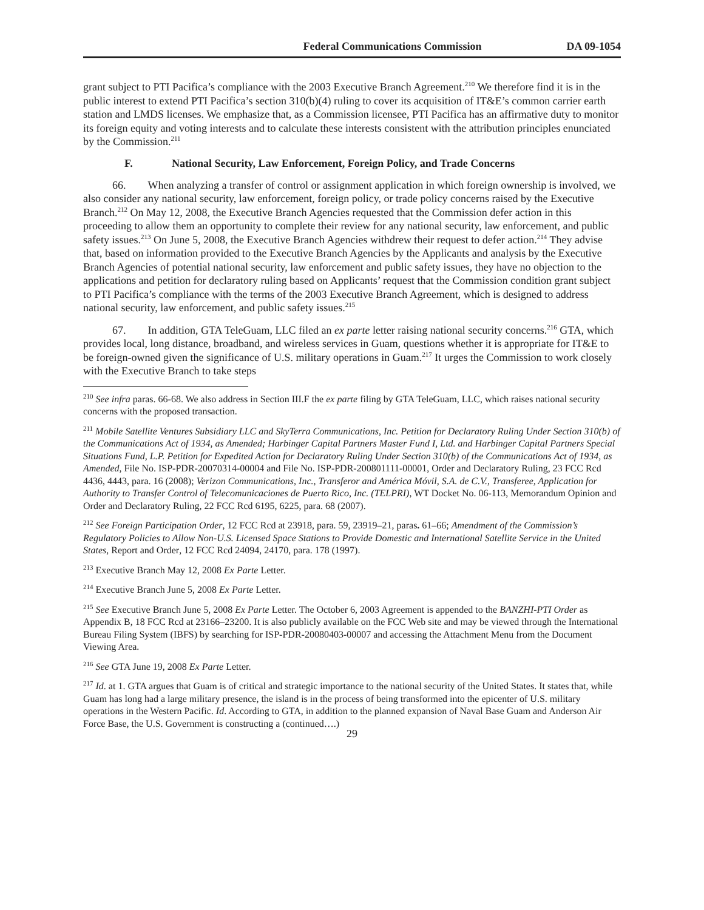Federal Communications Commission DA 09-1054
grant subject to PTI Pacifica’s compliance with the 2003 Executive Branch Agreement.<sup>210</sup> We therefore find it is in the public interest to extend PTI Pacifica’s section 310(b)(4) ruling to cover its acquisition of IT&E’s common carrier earth station and LMDS licenses. We emphasize that, as a Commission licensee, PTI Pacifica has an affirmative duty to monitor its foreign equity and voting interests and to calculate these interests consistent with the attribution principles enunciated by the Commission.<sup>211</sup>
F. National Security, Law Enforcement, Foreign Policy, and Trade Concerns
66. When analyzing a transfer of control or assignment application in which foreign ownership is involved, we also consider any national security, law enforcement, foreign policy, or trade policy concerns raised by the Executive Branch.<sup>212</sup> On May 12, 2008, the Executive Branch Agencies requested that the Commission defer action in this proceeding to allow them an opportunity to complete their review for any national security, law enforcement, and public safety issues.<sup>213</sup> On June 5, 2008, the Executive Branch Agencies withdrew their request to defer action.<sup>214</sup> They advise that, based on information provided to the Executive Branch Agencies by the Applicants and analysis by the Executive Branch Agencies of potential national security, law enforcement and public safety issues, they have no objection to the applications and petition for declaratory ruling based on Applicants’ request that the Commission condition grant subject to PTI Pacifica’s compliance with the terms of the 2003 Executive Branch Agreement, which is designed to address national security, law enforcement, and public safety issues.<sup>215</sup>
67. In addition, GTA TeleGuam, LLC filed an ex parte letter raising national security concerns.<sup>216</sup> GTA, which provides local, long distance, broadband, and wireless services in Guam, questions whether it is appropriate for IT&E to be foreign-owned given the significance of U.S. military operations in Guam.<sup>217</sup> It urges the Commission to work closely with the Executive Branch to take steps
<sup>210</sup> See infra paras. 66-68. We also address in Section III.F the ex parte filing by GTA TeleGuam, LLC, which raises national security concerns with the proposed transaction.
<sup>211</sup> Mobile Satellite Ventures Subsidiary LLC and SkyTerra Communications, Inc. Petition for Declaratory Ruling Under Section 310(b) of the Communications Act of 1934, as Amended; Harbinger Capital Partners Master Fund I, Ltd. and Harbinger Capital Partners Special Situations Fund, L.P. Petition for Expedited Action for Declaratory Ruling Under Section 310(b) of the Communications Act of 1934, as Amended, File No. ISP-PDR-20070314-00004 and File No. ISP-PDR-200801111-00001, Order and Declaratory Ruling, 23 FCC Rcd 4436, 4443, para. 16 (2008); Verizon Communications, Inc., Transferor and América Móvil, S.A. de C.V., Transferee, Application for Authority to Transfer Control of Telecomunicaciones de Puerto Rico, Inc. (TELPRI), WT Docket No. 06-113, Memorandum Opinion and Order and Declaratory Ruling, 22 FCC Rcd 6195, 6225, para. 68 (2007).
<sup>212</sup> See Foreign Participation Order, 12 FCC Rcd at 23918, para. 59, 23919–21, paras. 61–66; Amendment of the Commission’s Regulatory Policies to Allow Non-U.S. Licensed Space Stations to Provide Domestic and International Satellite Service in the United States, Report and Order, 12 FCC Rcd 24094, 24170, para. 178 (1997).
<sup>213</sup> Executive Branch May 12, 2008 Ex Parte Letter.
<sup>214</sup> Executive Branch June 5, 2008 Ex Parte Letter.
<sup>215</sup> See Executive Branch June 5, 2008 Ex Parte Letter. The October 6, 2003 Agreement is appended to the BANZHI-PTI Order as Appendix B, 18 FCC Rcd at 23166–23200. It is also publicly available on the FCC Web site and may be viewed through the International Bureau Filing System (IBFS) by searching for ISP-PDR-20080403-00007 and accessing the Attachment Menu from the Document Viewing Area.
<sup>216</sup> See GTA June 19, 2008 Ex Parte Letter.
<sup>217</sup> Id. at 1. GTA argues that Guam is of critical and strategic importance to the national security of the United States. It states that, while Guam has long had a large military presence, the island is in the process of being transformed into the epicenter of U.S. military operations in the Western Pacific. Id. According to GTA, in addition to the planned expansion of Naval Base Guam and Anderson Air Force Base, the U.S. Government is constructing a (continued….)
29